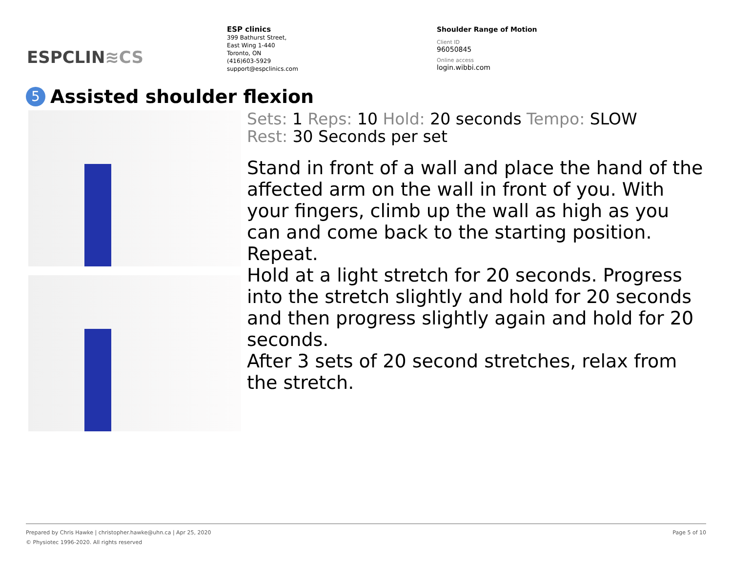ESPCLIN≋CS
ESP clinics
399 Bathurst Street,
East Wing 1-440
Toronto, ON
(416)603-5929
support@espclinics.com
Shoulder Range of Motion
Client ID
96050845
Online access
login.wibbi.com
5 Assisted shoulder flexion
Sets: 1 Reps: 10 Hold: 20 seconds Tempo: SLOW
Rest: 30 Seconds per set
Stand in front of a wall and place the hand of the affected arm on the wall in front of you. With your fingers, climb up the wall as high as you can and come back to the starting position.
Repeat.
Hold at a light stretch for 20 seconds. Progress into the stretch slightly and hold for 20 seconds and then progress slightly again and hold for 20 seconds.
After 3 sets of 20 second stretches, relax from the stretch.
Page 5 of 10 Prepared by Chris Hawke | christopher.hawke@uhn.ca | Apr 25, 2020
© Physiotec 1996-2020. All rights reserved